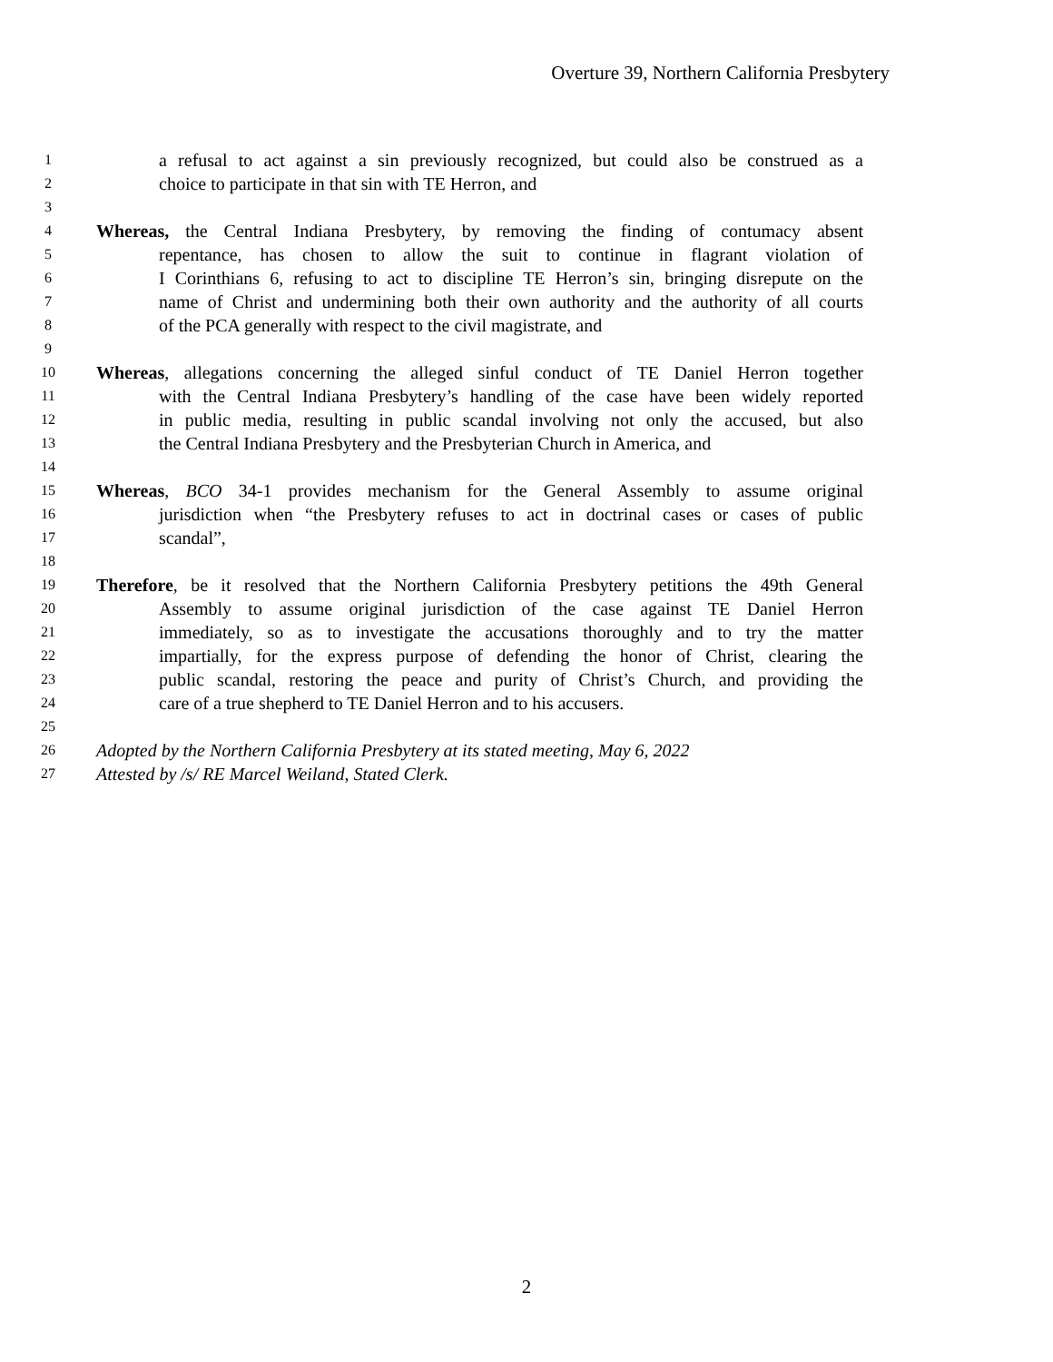Overture 39, Northern California Presbytery
1 a refusal to act against a sin previously recognized, but could also be construed as a
2 choice to participate in that sin with TE Herron, and
3
4 Whereas, the Central Indiana Presbytery, by removing the finding of contumacy absent
5 repentance, has chosen to allow the suit to continue in flagrant violation of
6 I Corinthians 6, refusing to act to discipline TE Herron’s sin, bringing disrepute on the
7 name of Christ and undermining both their own authority and the authority of all courts
8 of the PCA generally with respect to the civil magistrate, and
9
10 Whereas, allegations concerning the alleged sinful conduct of TE Daniel Herron together
11 with the Central Indiana Presbytery’s handling of the case have been widely reported
12 in public media, resulting in public scandal involving not only the accused, but also
13 the Central Indiana Presbytery and the Presbyterian Church in America, and
14
15 Whereas, BCO 34-1 provides mechanism for the General Assembly to assume original
16 jurisdiction when “the Presbytery refuses to act in doctrinal cases or cases of public
17 scandal”,
18
19 Therefore, be it resolved that the Northern California Presbytery petitions the 49th General
20 Assembly to assume original jurisdiction of the case against TE Daniel Herron
21 immediately, so as to investigate the accusations thoroughly and to try the matter
22 impartially, for the express purpose of defending the honor of Christ, clearing the
23 public scandal, restoring the peace and purity of Christ’s Church, and providing the
24 care of a true shepherd to TE Daniel Herron and to his accusers.
25
26 Adopted by the Northern California Presbytery at its stated meeting, May 6, 2022
27 Attested by /s/ RE Marcel Weiland, Stated Clerk.
2